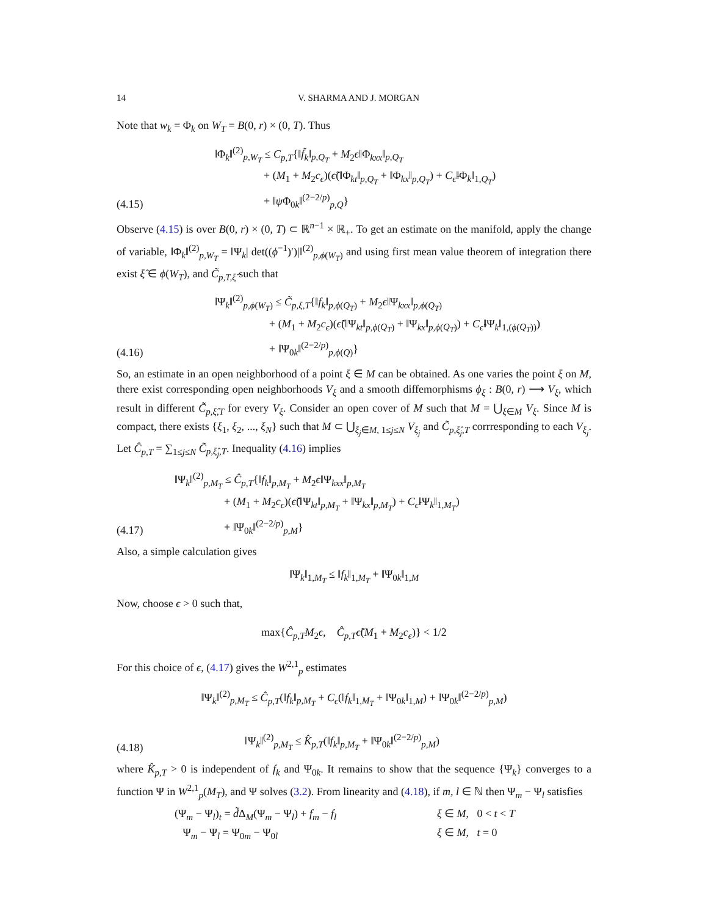14 V. SHARMA AND J. MORGAN
Note that w<sub>k</sub> = Φ<sub>k</sub> on W<sub>T</sub> = B(0, r) × (0, T). Thus
(4.15) ‖Φ<sub>k</sub>‖<sup>(2)</sup><sub>p,W<sub>T</sub></sub> ≤ C<sub>p,T</sub>{‖f̃<sub>k</sub>‖<sub>p,Q<sub>T</sub></sub> + M<sub>2</sub>ϵ‖Φ<sub>kxx</sub>‖<sub>p,Q<sub>T</sub></sub>
+ (M<sub>1</sub> + M<sub>2</sub>c<sub>ϵ</sub>)(ϵ̃(‖Φ<sub>kt</sub>‖<sub>p,Q<sub>T</sub></sub> + ‖Φ<sub>kx</sub>‖<sub>p,Q<sub>T</sub></sub>) + C<sub>ϵ̃</sub>‖Φ<sub>k</sub>‖<sub>1,Q<sub>T</sub></sub>)
+ ‖ψ Φ<sub>0k</sub>‖<sup>(2−2/p)</sup><sub>p,Q</sub>}
Observe (4.15) is over B(0, r) × (0, T) ⊂ ℝ<sup>n−1</sup> × ℝ<sub>+</sub>. To get an estimate on the manifold, apply the change of variable, ‖Φ<sub>k</sub>‖<sup>(2)</sup><sub>p,W<sub>T</sub></sub> = ‖Ψ<sub>k</sub>| det((ϕ<sup>−1</sup>)′)|‖<sup>(2)</sup><sub>p,ϕ(W<sub>T</sub>)</sub> and using first mean value theorem of integration there exist ξ̂ ∈ ϕ(W<sub>T</sub>), and C̃<sub>p,T,ξ̂</sub> such that
(4.16) ‖Ψ<sub>k</sub>‖<sup>(2)</sup><sub>p,ϕ(W<sub>T</sub>)</sub> ≤ C̃<sub>p,ξ,T</sub>{‖f<sub>k</sub>‖<sub>p,ϕ(Q<sub>T</sub>)</sub> + M<sub>2</sub>ϵ‖Ψ<sub>kxx</sub>‖<sub>p,ϕ(Q<sub>T</sub>)</sub>
+ (M<sub>1</sub> + M<sub>2</sub>c<sub>ϵ</sub>)(ϵ̃(‖Ψ<sub>kt</sub>‖<sub>p,ϕ(Q<sub>T</sub>)</sub> + ‖Ψ<sub>kx</sub>‖<sub>p,ϕ(Q<sub>T</sub>)</sub>) + C<sub>ϵ̃</sub>‖Ψ<sub>k</sub>‖<sub>1,(ϕ(Q<sub>T</sub>))</sub>)
+ ‖Ψ<sub>0k</sub>‖<sup>(2−2/p)</sup><sub>p,ϕ(Q)</sub>}
So, an estimate in an open neighborhood of a point ξ ∈ M can be obtained. As one varies the point ξ on M, there exist corresponding open neighborhoods V<sub>ξ</sub> and a smooth diffemorphisms ϕ<sub>ξ</sub> : B(0, r) ⟶ V<sub>ξ</sub>, which result in different C̃<sub>p,ξ̂,T</sub> for every V<sub>ξ</sub>. Consider an open cover of M such that M = ⋃<sub>ξ∈M</sub> V<sub>ξ</sub>. Since M is compact, there exists {ξ<sub>1</sub>, ξ<sub>2</sub>, ..., ξ<sub>N</sub>} such that M ⊂ ⋃<sub>ξ<sub>j</sub>∈M, 1≤j≤N</sub> V<sub>ξ<sub>j</sub></sub> and C̃<sub>p,ξ̂<sub>j</sub>,T</sub> corrresponding to each V<sub>ξ<sub>j</sub></sub>. Let Ĉ<sub>p,T</sub> = ∑<sub>1≤j≤N</sub> C̃<sub>p,ξ̂<sub>j</sub>,T</sub>. Inequality (4.16) implies
(4.17) ‖Ψ<sub>k</sub>‖<sup>(2)</sup><sub>p,M<sub>T</sub></sub> ≤ Ĉ<sub>p,T</sub>{‖f<sub>k</sub>‖<sub>p,M<sub>T</sub></sub> + M<sub>2</sub>ϵ‖Ψ<sub>kxx</sub>‖<sub>p,M<sub>T</sub></sub>
+ (M<sub>1</sub> + M<sub>2</sub>c<sub>ϵ</sub>)(ϵ̃(‖Ψ<sub>kt</sub>‖<sub>p,M<sub>T</sub></sub> + ‖Ψ<sub>kx</sub>‖<sub>p,M<sub>T</sub></sub>) + C<sub>ϵ̃</sub>‖Ψ<sub>k</sub>‖<sub>1,M<sub>T</sub></sub>)
+ ‖Ψ<sub>0k</sub>‖<sup>(2−2/p)</sup><sub>p,M</sub>}
Also, a simple calculation gives
‖Ψ<sub>k</sub>‖<sub>1,M<sub>T</sub></sub> ≤ ‖f<sub>k</sub>‖<sub>1,M<sub>T</sub></sub> + ‖Ψ<sub>0k</sub>‖<sub>1,M</sub>
Now, choose ϵ > 0 such that,
max{Ĉ<sub>p,T</sub>M<sub>2</sub>ϵ, Ĉ<sub>p,T</sub>ϵ̃(M<sub>1</sub> + M<sub>2</sub>c<sub>ϵ</sub>)} < 1/2
For this choice of ϵ, (4.17) gives the W<sup>2,1</sup><sub>p</sub> estimates
‖Ψ<sub>k</sub>‖<sup>(2)</sup><sub>p,M<sub>T</sub></sub> ≤ Ĉ<sub>p,T</sub>(‖f<sub>k</sub>‖<sub>p,M<sub>T</sub></sub> + C<sub>ϵ</sub>(‖f<sub>k</sub>‖<sub>1,M<sub>T</sub></sub> + ‖Ψ<sub>0k</sub>‖<sub>1,M</sub>) + ‖Ψ<sub>0k</sub>‖<sup>(2−2/p)</sup><sub>p,M</sub>)
(4.18) ‖Ψ<sub>k</sub>‖<sup>(2)</sup><sub>p,M<sub>T</sub></sub> ≤ K̂<sub>p,T</sub>(‖f<sub>k</sub>‖<sub>p,M<sub>T</sub></sub> + ‖Ψ<sub>0k</sub>‖<sup>(2−2/p)</sup><sub>p,M</sub>)
where K̂<sub>p,T</sub> > 0 is independent of f<sub>k</sub> and Ψ<sub>0k</sub>. It remains to show that the sequence {Ψ<sub>k</sub>} converges to a function Ψ in W<sup>2,1</sup><sub>p</sub>(M<sub>T</sub>), and Ψ solves (3.2). From linearity and (4.18), if m, l ∈ ℕ then Ψ<sub>m</sub> − Ψ<sub>l</sub> satisfies
(Ψ<sub>m</sub> − Ψ<sub>l</sub>)<sub>t</sub> = d̃Δ<sub>M</sub>(Ψ<sub>m</sub> − Ψ<sub>l</sub>) + f<sub>m</sub> − f<sub>l</sub>
ξ ∈ M, 0 < t < T
Ψ<sub>m</sub> − Ψ<sub>l</sub> = Ψ<sub>0m</sub> − Ψ<sub>0l</sub>
ξ ∈ M, t = 0